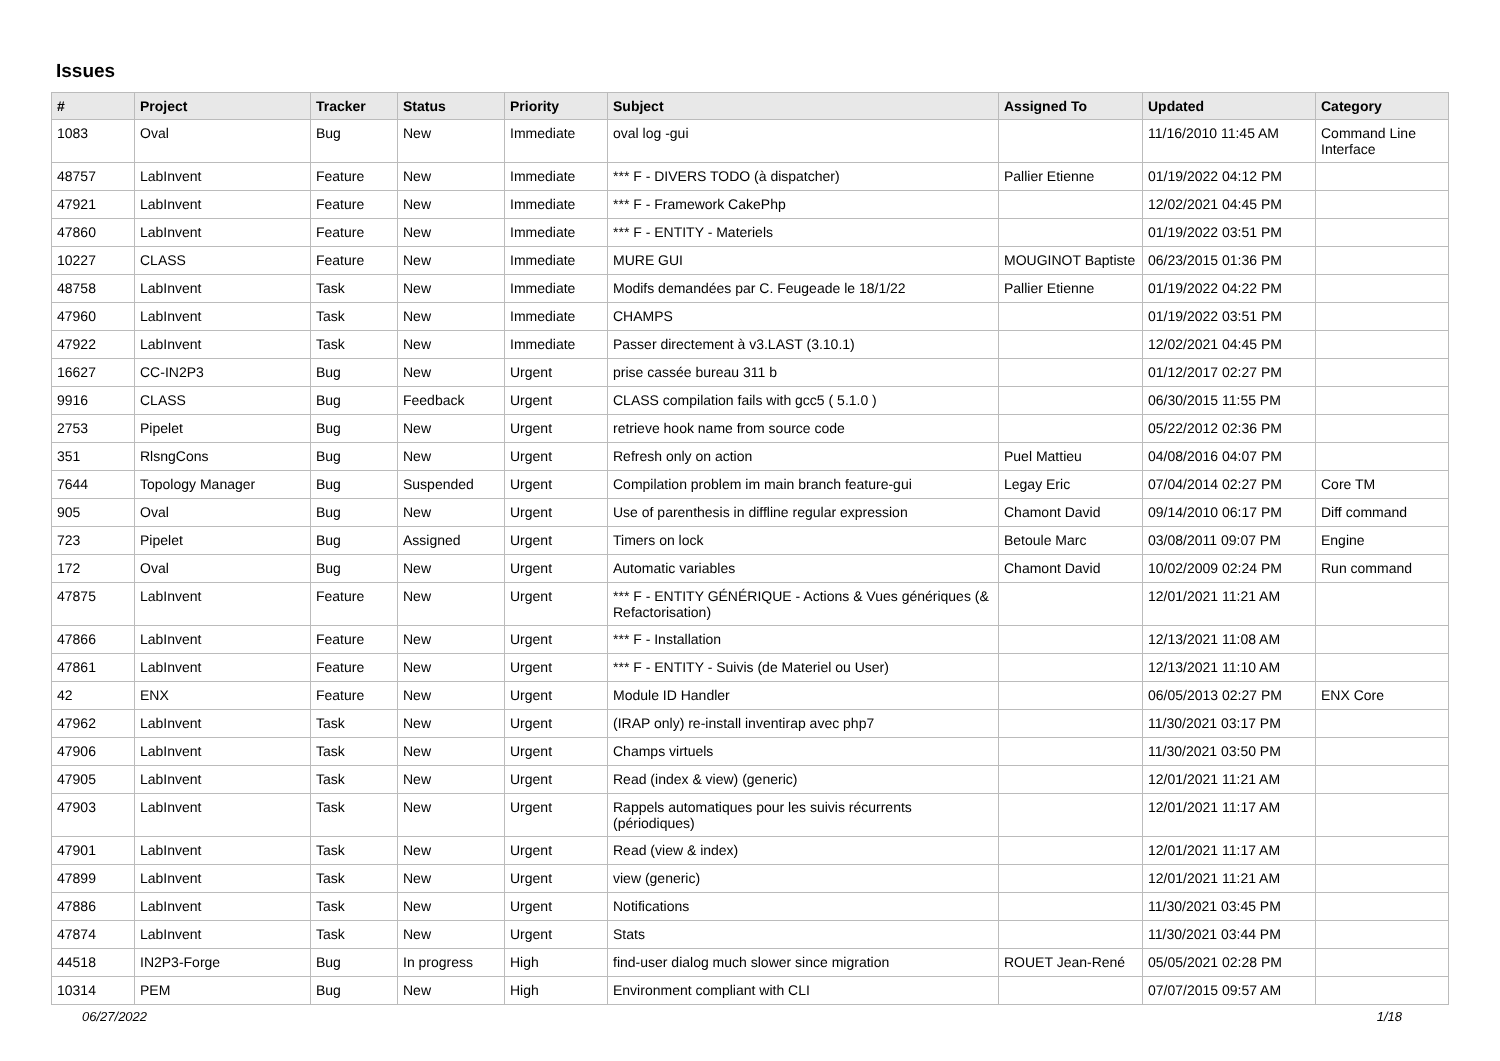Issues
| # | Project | Tracker | Status | Priority | Subject | Assigned To | Updated | Category |
| --- | --- | --- | --- | --- | --- | --- | --- | --- |
| 1083 | Oval | Bug | New | Immediate | oval log -gui | | 11/16/2010 11:45 AM | Command Line Interface |
| 48757 | LabInvent | Feature | New | Immediate | *** F - DIVERS TODO (à dispatcher) | Pallier Etienne | 01/19/2022 04:12 PM | |
| 47921 | LabInvent | Feature | New | Immediate | *** F - Framework CakePhp | | 12/02/2021 04:45 PM | |
| 47860 | LabInvent | Feature | New | Immediate | *** F - ENTITY - Materiels | | 01/19/2022 03:51 PM | |
| 10227 | CLASS | Feature | New | Immediate | MURE GUI | MOUGINOT Baptiste | 06/23/2015 01:36 PM | |
| 48758 | LabInvent | Task | New | Immediate | Modifs demandées par C. Feugeade le 18/1/22 | Pallier Etienne | 01/19/2022 04:22 PM | |
| 47960 | LabInvent | Task | New | Immediate | CHAMPS | | 01/19/2022 03:51 PM | |
| 47922 | LabInvent | Task | New | Immediate | Passer directement à v3.LAST (3.10.1) | | 12/02/2021 04:45 PM | |
| 16627 | CC-IN2P3 | Bug | New | Urgent | prise cassée bureau 311 b | | 01/12/2017 02:27 PM | |
| 9916 | CLASS | Bug | Feedback | Urgent | CLASS compilation fails with gcc5 ( 5.1.0 ) | | 06/30/2015 11:55 PM | |
| 2753 | Pipelet | Bug | New | Urgent | retrieve hook name from source code | | 05/22/2012 02:36 PM | |
| 351 | RlsngCons | Bug | New | Urgent | Refresh only on action | Puel Mattieu | 04/08/2016 04:07 PM | |
| 7644 | Topology Manager | Bug | Suspended | Urgent | Compilation problem im main branch feature-gui | Legay Eric | 07/04/2014 02:27 PM | Core TM |
| 905 | Oval | Bug | New | Urgent | Use of parenthesis in diffline regular expression | Chamont David | 09/14/2010 06:17 PM | Diff command |
| 723 | Pipelet | Bug | Assigned | Urgent | Timers on lock | Betoule Marc | 03/08/2011 09:07 PM | Engine |
| 172 | Oval | Bug | New | Urgent | Automatic variables | Chamont David | 10/02/2009 02:24 PM | Run command |
| 47875 | LabInvent | Feature | New | Urgent | *** F - ENTITY GÉNÉRIQUE - Actions & Vues génériques (& Refactorisation) | | 12/01/2021 11:21 AM | |
| 47866 | LabInvent | Feature | New | Urgent | *** F - Installation | | 12/13/2021 11:08 AM | |
| 47861 | LabInvent | Feature | New | Urgent | *** F - ENTITY - Suivis (de Materiel ou User) | | 12/13/2021 11:10 AM | |
| 42 | ENX | Feature | New | Urgent | Module ID Handler | | 06/05/2013 02:27 PM | ENX Core |
| 47962 | LabInvent | Task | New | Urgent | (IRAP only) re-install inventirap avec php7 | | 11/30/2021 03:17 PM | |
| 47906 | LabInvent | Task | New | Urgent | Champs virtuels | | 11/30/2021 03:50 PM | |
| 47905 | LabInvent | Task | New | Urgent | Read (index & view) (generic) | | 12/01/2021 11:21 AM | |
| 47903 | LabInvent | Task | New | Urgent | Rappels automatiques pour les suivis récurrents (périodiques) | | 12/01/2021 11:17 AM | |
| 47901 | LabInvent | Task | New | Urgent | Read (view & index) | | 12/01/2021 11:17 AM | |
| 47899 | LabInvent | Task | New | Urgent | view (generic) | | 12/01/2021 11:21 AM | |
| 47886 | LabInvent | Task | New | Urgent | Notifications | | 11/30/2021 03:45 PM | |
| 47874 | LabInvent | Task | New | Urgent | Stats | | 11/30/2021 03:44 PM | |
| 44518 | IN2P3-Forge | Bug | In progress | High | find-user dialog much slower since migration | ROUET Jean-René | 05/05/2021 02:28 PM | |
| 10314 | PEM | Bug | New | High | Environment compliant with CLI | | 07/07/2015 09:57 AM | |
06/27/2022 1/18